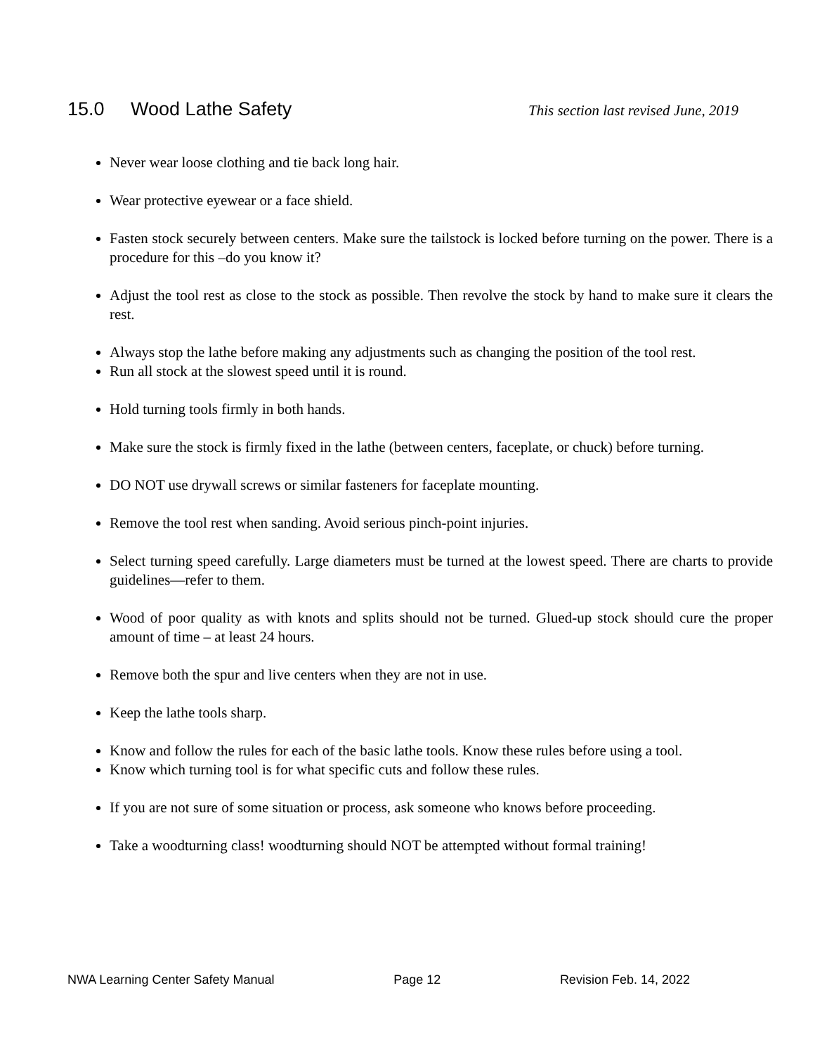15.0 Wood Lathe Safety
This section last revised June, 2019
Never wear loose clothing and tie back long hair.
Wear protective eyewear or a face shield.
Fasten stock securely between centers. Make sure the tailstock is locked before turning on the power. There is a procedure for this –do you know it?
Adjust the tool rest as close to the stock as possible. Then revolve the stock by hand to make sure it clears the rest.
Always stop the lathe before making any adjustments such as changing the position of the tool rest.
Run all stock at the slowest speed until it is round.
Hold turning tools firmly in both hands.
Make sure the stock is firmly fixed in the lathe (between centers, faceplate, or chuck) before turning.
DO NOT use drywall screws or similar fasteners for faceplate mounting.
Remove the tool rest when sanding. Avoid serious pinch-point injuries.
Select turning speed carefully. Large diameters must be turned at the lowest speed. There are charts to provide guidelines—refer to them.
Wood of poor quality as with knots and splits should not be turned. Glued-up stock should cure the proper amount of time – at least 24 hours.
Remove both the spur and live centers when they are not in use.
Keep the lathe tools sharp.
Know and follow the rules for each of the basic lathe tools. Know these rules before using a tool.
Know which turning tool is for what specific cuts and follow these rules.
If you are not sure of some situation or process, ask someone who knows before proceeding.
Take a woodturning class! woodturning should NOT be attempted without formal training!
NWA Learning Center Safety Manual Page 12 Revision Feb. 14, 2022